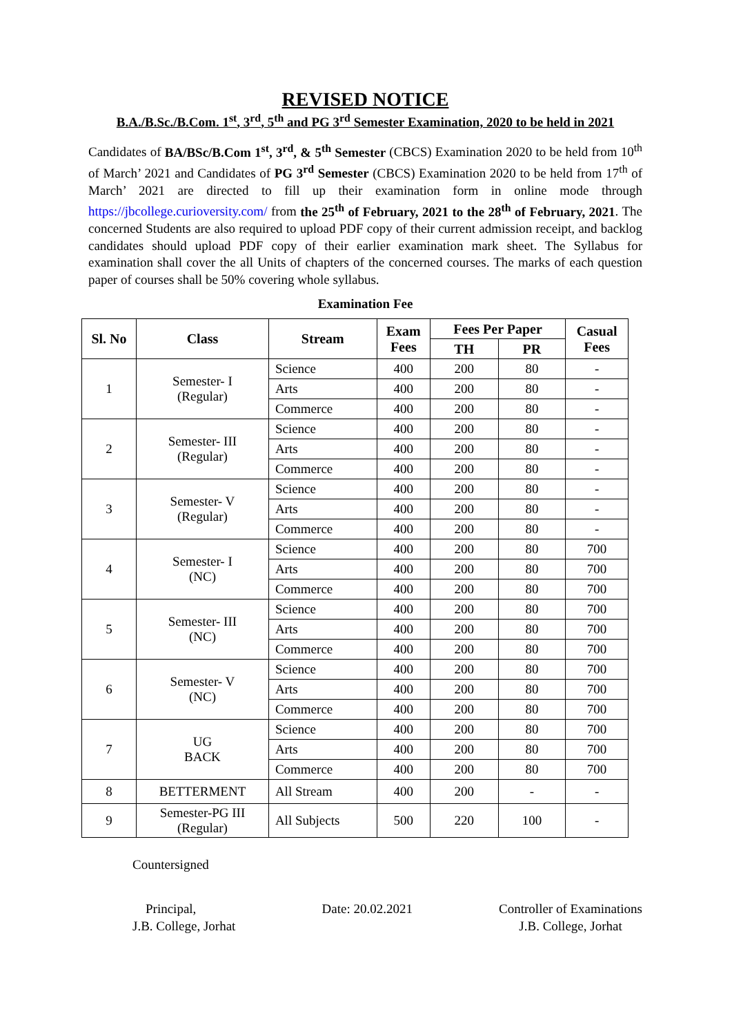REVISED NOTICE
B.A./B.Sc./B.Com. 1<sup>st</sup>, 3<sup>rd</sup>, 5<sup>th</sup> and PG 3<sup>rd</sup> Semester Examination, 2020 to be held in 2021
Candidates of BA/BSc/B.Com 1<sup>st</sup>, 3<sup>rd</sup>, & 5<sup>th</sup> Semester (CBCS) Examination 2020 to be held from 10<sup>th</sup> of March’ 2021 and Candidates of PG 3<sup>rd</sup> Semester (CBCS) Examination 2020 to be held from 17<sup>th</sup> of March’ 2021 are directed to fill up their examination form in online mode through https://jbcollege.curioversity.com/ from the 25<sup>th</sup> of February, 2021 to the 28<sup>th</sup> of February, 2021. The concerned Students are also required to upload PDF copy of their current admission receipt, and backlog candidates should upload PDF copy of their earlier examination mark sheet. The Syllabus for examination shall cover the all Units of chapters of the concerned courses. The marks of each question paper of courses shall be 50% covering whole syllabus.
Examination Fee
| Sl. No | Class | Stream | Exam Fees | Fees Per Paper | | Casual Fees |
| --- | --- | --- | --- | --- | --- | --- |
| | | | | TH | PR | |
| 1 | Semester- I (Regular) | Science | 400 | 200 | 80 | - |
| | | Arts | 400 | 200 | 80 | - |
| | | Commerce | 400 | 200 | 80 | - |
| 2 | Semester- III (Regular) | Science | 400 | 200 | 80 | - |
| | | Arts | 400 | 200 | 80 | - |
| | | Commerce | 400 | 200 | 80 | - |
| 3 | Semester- V (Regular) | Science | 400 | 200 | 80 | - |
| | | Arts | 400 | 200 | 80 | - |
| | | Commerce | 400 | 200 | 80 | - |
| 4 | Semester- I (NC) | Science | 400 | 200 | 80 | 700 |
| | | Arts | 400 | 200 | 80 | 700 |
| | | Commerce | 400 | 200 | 80 | 700 |
| 5 | Semester- III (NC) | Science | 400 | 200 | 80 | 700 |
| | | Arts | 400 | 200 | 80 | 700 |
| | | Commerce | 400 | 200 | 80 | 700 |
| 6 | Semester- V (NC) | Science | 400 | 200 | 80 | 700 |
| | | Arts | 400 | 200 | 80 | 700 |
| | | Commerce | 400 | 200 | 80 | 700 |
| 7 | UG BACK | Science | 400 | 200 | 80 | 700 |
| | | Arts | 400 | 200 | 80 | 700 |
| | | Commerce | 400 | 200 | 80 | 700 |
| 8 | BETTERMENT | All Stream | 400 | 200 | - | - |
| 9 | Semester-PG III (Regular) | All Subjects | 500 | 220 | 100 | - |
Countersigned
Principal,
J.B. College, Jorhat
Date: 20.02.2021 Controller of Examinations
J.B. College, Jorhat